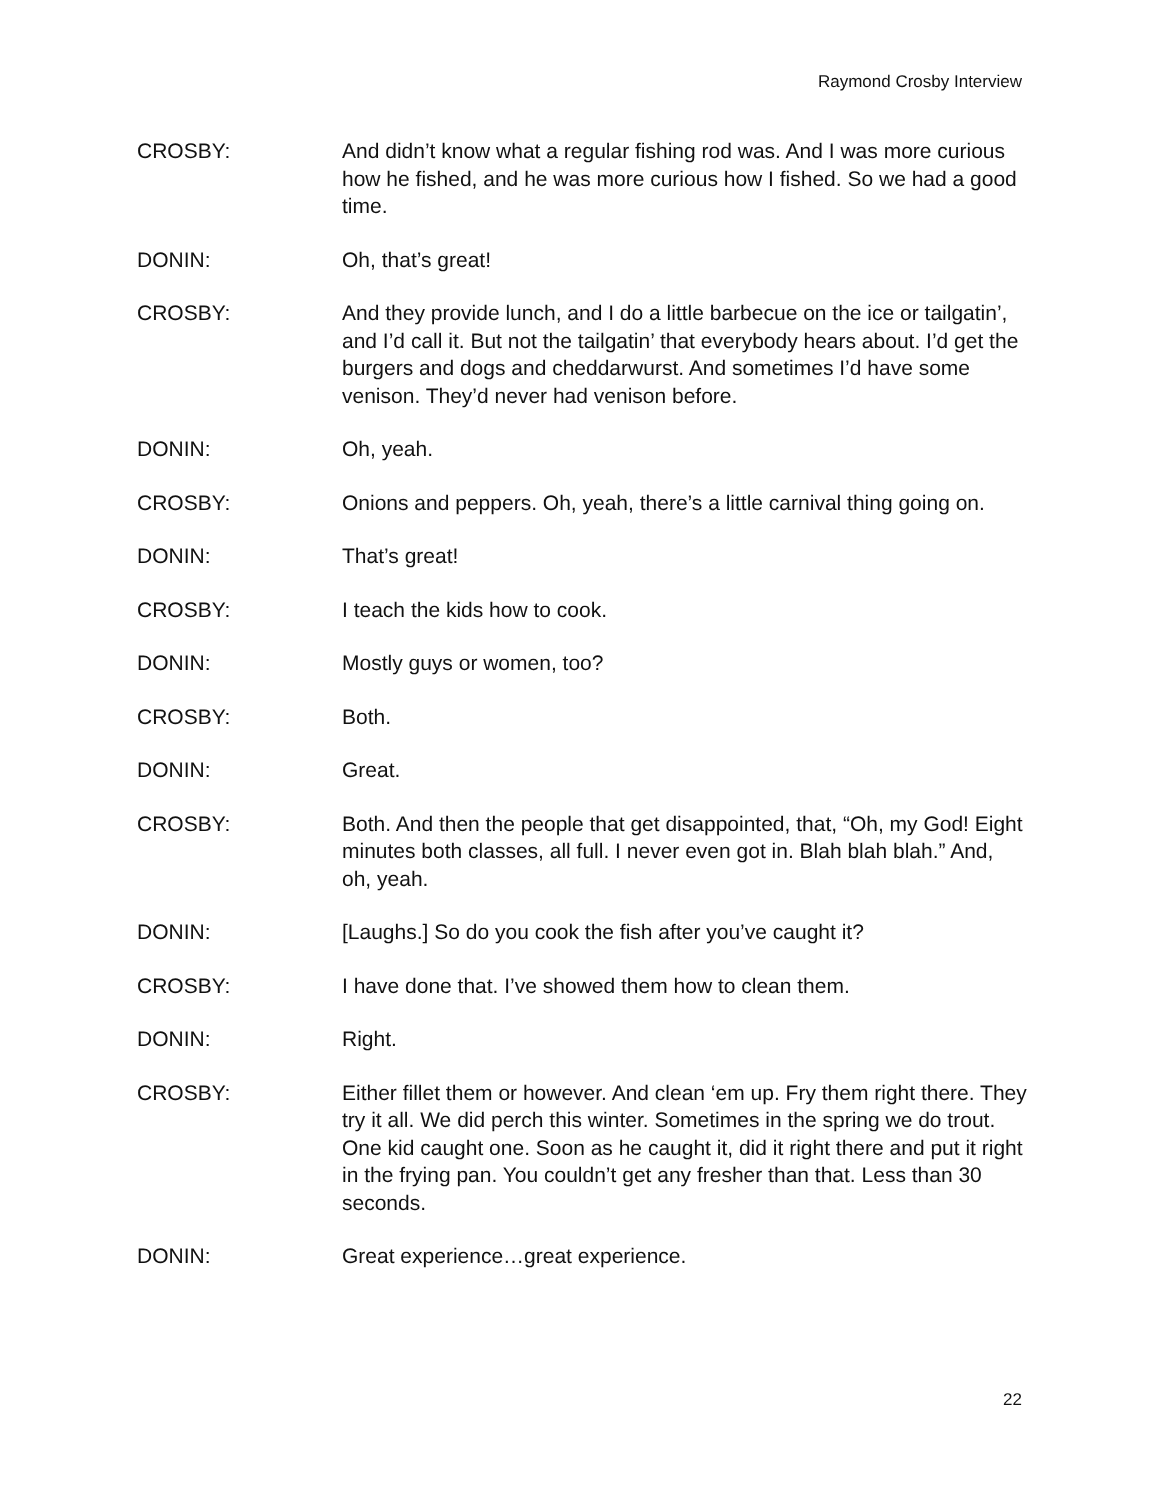Raymond Crosby Interview
CROSBY: And didn’t know what a regular fishing rod was. And I was more curious how he fished, and he was more curious how I fished. So we had a good time.
DONIN: Oh, that’s great!
CROSBY: And they provide lunch, and I do a little barbecue on the ice or tailgatin’, and I’d call it. But not the tailgatin’ that everybody hears about. I’d get the burgers and dogs and cheddarwurst. And sometimes I’d have some venison. They’d never had venison before.
DONIN: Oh, yeah.
CROSBY: Onions and peppers. Oh, yeah, there’s a little carnival thing going on.
DONIN: That’s great!
CROSBY: I teach the kids how to cook.
DONIN: Mostly guys or women, too?
CROSBY: Both.
DONIN: Great.
CROSBY: Both. And then the people that get disappointed, that, “Oh, my God! Eight minutes both classes, all full. I never even got in. Blah blah blah.” And, oh, yeah.
DONIN: [Laughs.] So do you cook the fish after you’ve caught it?
CROSBY: I have done that. I’ve showed them how to clean them.
DONIN: Right.
CROSBY: Either fillet them or however. And clean ‘em up. Fry them right there. They try it all. We did perch this winter. Sometimes in the spring we do trout. One kid caught one. Soon as he caught it, did it right there and put it right in the frying pan. You couldn’t get any fresher than that. Less than 30 seconds.
DONIN: Great experience…great experience.
22